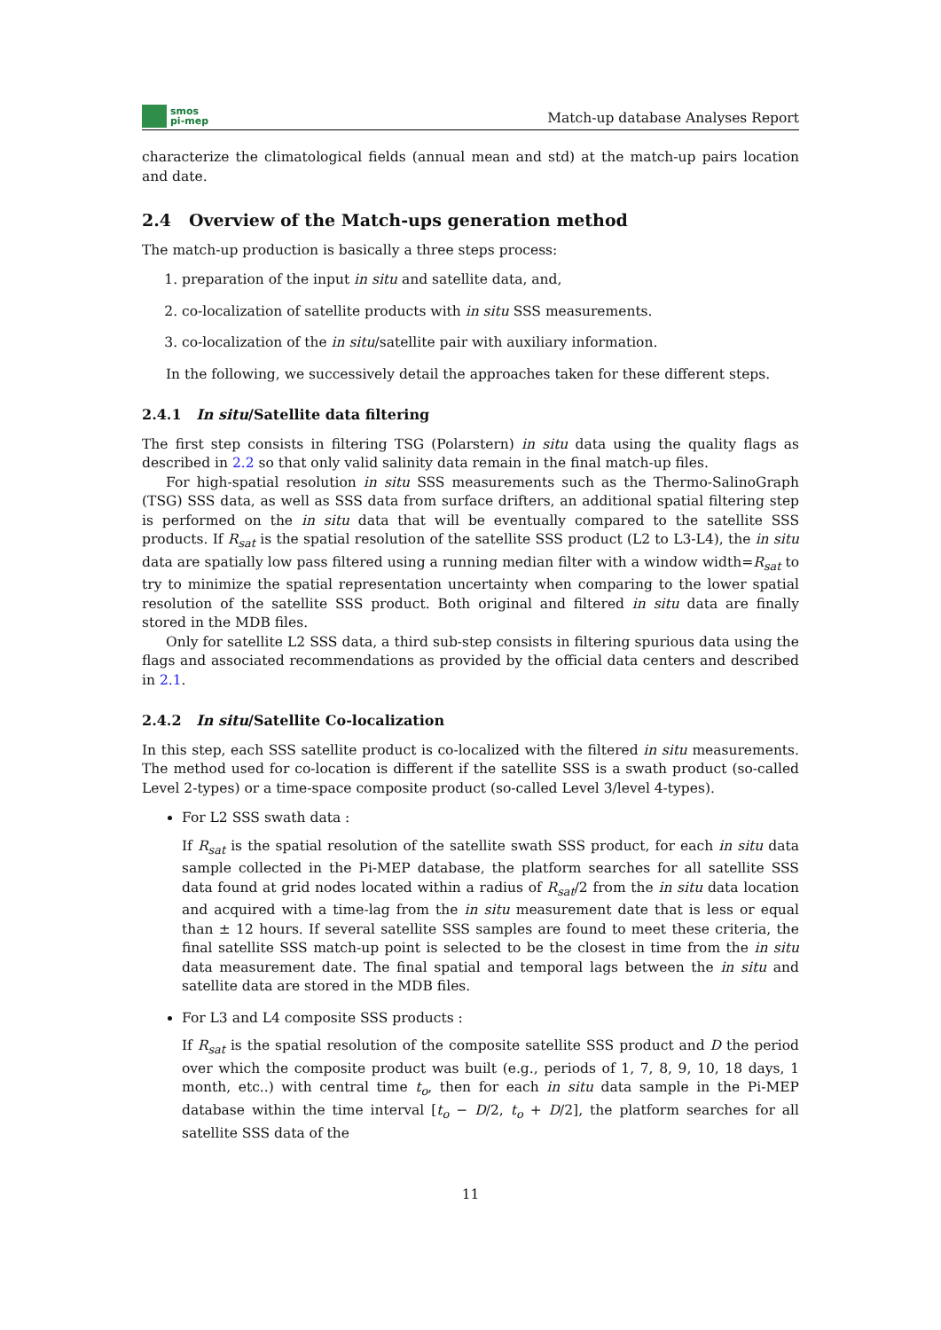smos
pi-mep
Match-up database Analyses Report
characterize the climatological fields (annual mean and std) at the match-up pairs location and date.
2.4 Overview of the Match-ups generation method
The match-up production is basically a three steps process:
1. preparation of the input in situ and satellite data, and,
2. co-localization of satellite products with in situ SSS measurements.
3. co-localization of the in situ/satellite pair with auxiliary information.
In the following, we successively detail the approaches taken for these different steps.
2.4.1 In situ/Satellite data filtering
The first step consists in filtering TSG (Polarstern) in situ data using the quality flags as described in 2.2 so that only valid salinity data remain in the final match-up files.
For high-spatial resolution in situ SSS measurements such as the Thermo-SalinoGraph (TSG) SSS data, as well as SSS data from surface drifters, an additional spatial filtering step is performed on the in situ data that will be eventually compared to the satellite SSS products. If R<sub>sat</sub> is the spatial resolution of the satellite SSS product (L2 to L3-L4), the in situ data are spatially low pass filtered using a running median filter with a window width=R<sub>sat</sub> to try to minimize the spatial representation uncertainty when comparing to the lower spatial resolution of the satellite SSS product. Both original and filtered in situ data are finally stored in the MDB files.
Only for satellite L2 SSS data, a third sub-step consists in filtering spurious data using the flags and associated recommendations as provided by the official data centers and described in 2.1.
2.4.2 In situ/Satellite Co-localization
In this step, each SSS satellite product is co-localized with the filtered in situ measurements. The method used for co-location is different if the satellite SSS is a swath product (so-called Level 2-types) or a time-space composite product (so-called Level 3/level 4-types).
For L2 SSS swath data :
If R<sub>sat</sub> is the spatial resolution of the satellite swath SSS product, for each in situ data sample collected in the Pi-MEP database, the platform searches for all satellite SSS data found at grid nodes located within a radius of R<sub>sat</sub>/2 from the in situ data location and acquired with a time-lag from the in situ measurement date that is less or equal than ± 12 hours. If several satellite SSS samples are found to meet these criteria, the final satellite SSS match-up point is selected to be the closest in time from the in situ data measurement date. The final spatial and temporal lags between the in situ and satellite data are stored in the MDB files.
For L3 and L4 composite SSS products :
If R<sub>sat</sub> is the spatial resolution of the composite satellite SSS product and D the period over which the composite product was built (e.g., periods of 1, 7, 8, 9, 10, 18 days, 1 month, etc..) with central time t<sub>o</sub>, then for each in situ data sample in the Pi-MEP database within the time interval [t<sub>o</sub> − D/2, t<sub>o</sub> + D/2], the platform searches for all satellite SSS data of the
11